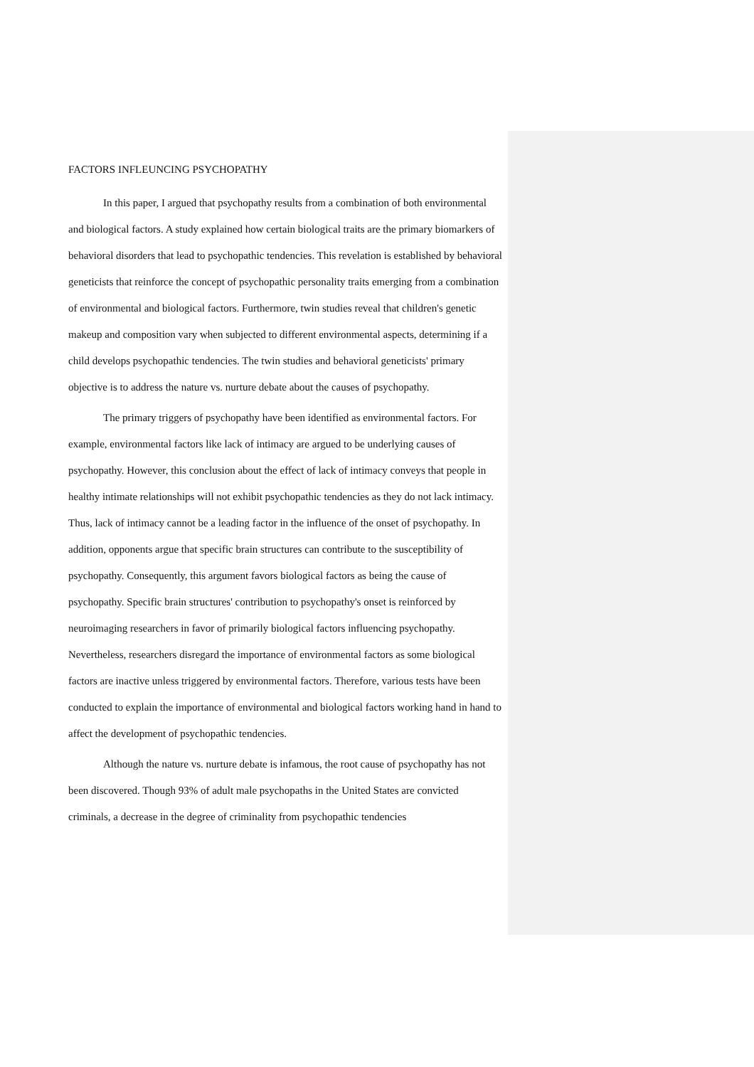FACTORS INFLEUNCING PSYCHOPATHY
In this paper, I argued that psychopathy results from a combination of both environmental and biological factors. A study explained how certain biological traits are the primary biomarkers of behavioral disorders that lead to psychopathic tendencies. This revelation is established by behavioral geneticists that reinforce the concept of psychopathic personality traits emerging from a combination of environmental and biological factors. Furthermore, twin studies reveal that children's genetic makeup and composition vary when subjected to different environmental aspects, determining if a child develops psychopathic tendencies. The twin studies and behavioral geneticists' primary objective is to address the nature vs. nurture debate about the causes of psychopathy.
The primary triggers of psychopathy have been identified as environmental factors. For example, environmental factors like lack of intimacy are argued to be underlying causes of psychopathy. However, this conclusion about the effect of lack of intimacy conveys that people in healthy intimate relationships will not exhibit psychopathic tendencies as they do not lack intimacy. Thus, lack of intimacy cannot be a leading factor in the influence of the onset of psychopathy. In addition, opponents argue that specific brain structures can contribute to the susceptibility of psychopathy. Consequently, this argument favors biological factors as being the cause of psychopathy. Specific brain structures' contribution to psychopathy's onset is reinforced by neuroimaging researchers in favor of primarily biological factors influencing psychopathy. Nevertheless, researchers disregard the importance of environmental factors as some biological factors are inactive unless triggered by environmental factors. Therefore, various tests have been conducted to explain the importance of environmental and biological factors working hand in hand to affect the development of psychopathic tendencies.
Although the nature vs. nurture debate is infamous, the root cause of psychopathy has not been discovered. Though 93% of adult male psychopaths in the United States are convicted criminals, a decrease in the degree of criminality from psychopathic tendencies